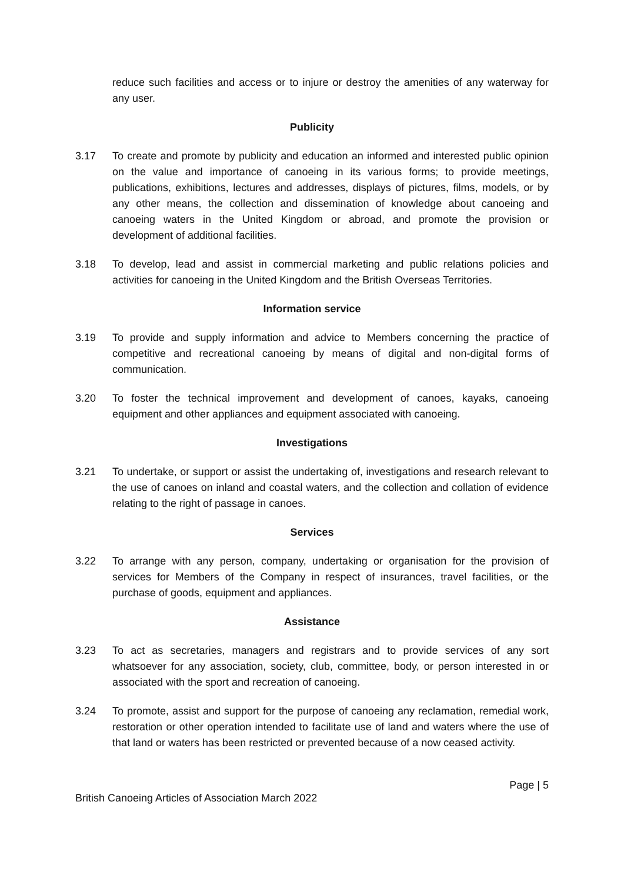reduce such facilities and access or to injure or destroy the amenities of any waterway for any user.
Publicity
3.17 To create and promote by publicity and education an informed and interested public opinion on the value and importance of canoeing in its various forms; to provide meetings, publications, exhibitions, lectures and addresses, displays of pictures, films, models, or by any other means, the collection and dissemination of knowledge about canoeing and canoeing waters in the United Kingdom or abroad, and promote the provision or development of additional facilities.
3.18 To develop, lead and assist in commercial marketing and public relations policies and activities for canoeing in the United Kingdom and the British Overseas Territories.
Information service
3.19 To provide and supply information and advice to Members concerning the practice of competitive and recreational canoeing by means of digital and non-digital forms of communication.
3.20 To foster the technical improvement and development of canoes, kayaks, canoeing equipment and other appliances and equipment associated with canoeing.
Investigations
3.21 To undertake, or support or assist the undertaking of, investigations and research relevant to the use of canoes on inland and coastal waters, and the collection and collation of evidence relating to the right of passage in canoes.
Services
3.22 To arrange with any person, company, undertaking or organisation for the provision of services for Members of the Company in respect of insurances, travel facilities, or the purchase of goods, equipment and appliances.
Assistance
3.23 To act as secretaries, managers and registrars and to provide services of any sort whatsoever for any association, society, club, committee, body, or person interested in or associated with the sport and recreation of canoeing.
3.24 To promote, assist and support for the purpose of canoeing any reclamation, remedial work, restoration or other operation intended to facilitate use of land and waters where the use of that land or waters has been restricted or prevented because of a now ceased activity.
Page | 5
British Canoeing Articles of Association March 2022